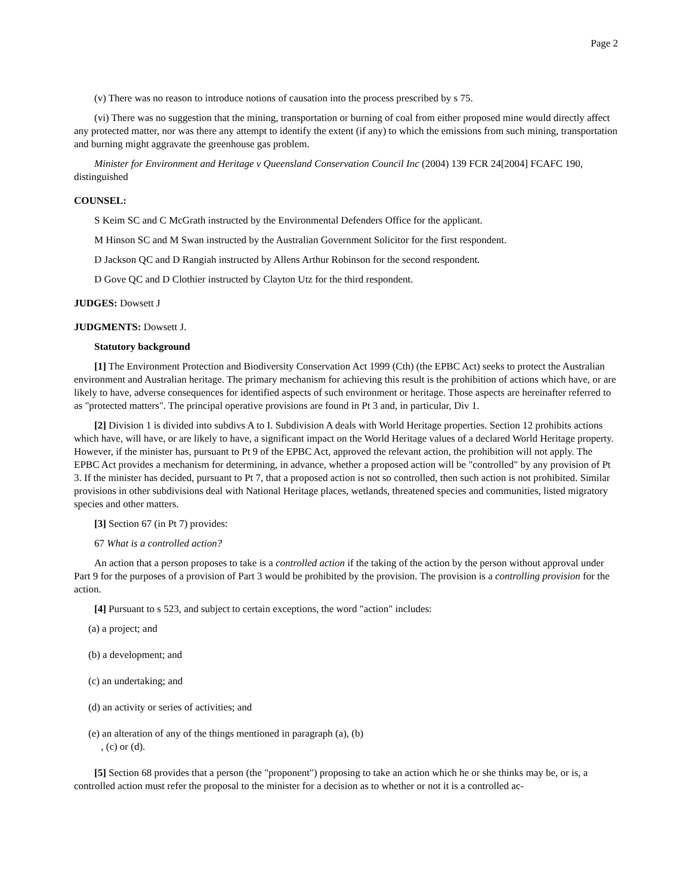Page 2
(v) There was no reason to introduce notions of causation into the process prescribed by s 75.
(vi) There was no suggestion that the mining, transportation or burning of coal from either proposed mine would directly affect any protected matter, nor was there any attempt to identify the extent (if any) to which the emissions from such mining, transportation and burning might aggravate the greenhouse gas problem.
Minister for Environment and Heritage v Queensland Conservation Council Inc (2004) 139 FCR 24[2004] FCAFC 190, distinguished
COUNSEL:
S Keim SC and C McGrath instructed by the Environmental Defenders Office for the applicant.
M Hinson SC and M Swan instructed by the Australian Government Solicitor for the first respondent.
D Jackson QC and D Rangiah instructed by Allens Arthur Robinson for the second respondent.
D Gove QC and D Clothier instructed by Clayton Utz for the third respondent.
JUDGES: Dowsett J
JUDGMENTS: Dowsett J.
Statutory background
[1] The Environment Protection and Biodiversity Conservation Act 1999 (Cth) (the EPBC Act) seeks to protect the Australian environment and Australian heritage. The primary mechanism for achieving this result is the prohibition of actions which have, or are likely to have, adverse consequences for identified aspects of such environment or heritage. Those aspects are hereinafter referred to as "protected matters". The principal operative provisions are found in Pt 3 and, in particular, Div 1.
[2] Division 1 is divided into subdivs A to I. Subdivision A deals with World Heritage properties. Section 12 prohibits actions which have, will have, or are likely to have, a significant impact on the World Heritage values of a declared World Heritage property. However, if the minister has, pursuant to Pt 9 of the EPBC Act, approved the relevant action, the prohibition will not apply. The EPBC Act provides a mechanism for determining, in advance, whether a proposed action will be "controlled" by any provision of Pt 3. If the minister has decided, pursuant to Pt 7, that a proposed action is not so controlled, then such action is not prohibited. Similar provisions in other subdivisions deal with National Heritage places, wetlands, threatened species and communities, listed migratory species and other matters.
[3] Section 67 (in Pt 7) provides:
67 What is a controlled action?
An action that a person proposes to take is a controlled action if the taking of the action by the person without approval under Part 9 for the purposes of a provision of Part 3 would be prohibited by the provision. The provision is a controlling provision for the action.
[4] Pursuant to s 523, and subject to certain exceptions, the word "action" includes:
(a) a project; and
(b) a development; and
(c) an undertaking; and
(d) an activity or series of activities; and
(e) an alteration of any of the things mentioned in paragraph (a), (b)
, (c) or (d).
[5] Section 68 provides that a person (the "proponent") proposing to take an action which he or she thinks may be, or is, a controlled action must refer the proposal to the minister for a decision as to whether or not it is a controlled ac-